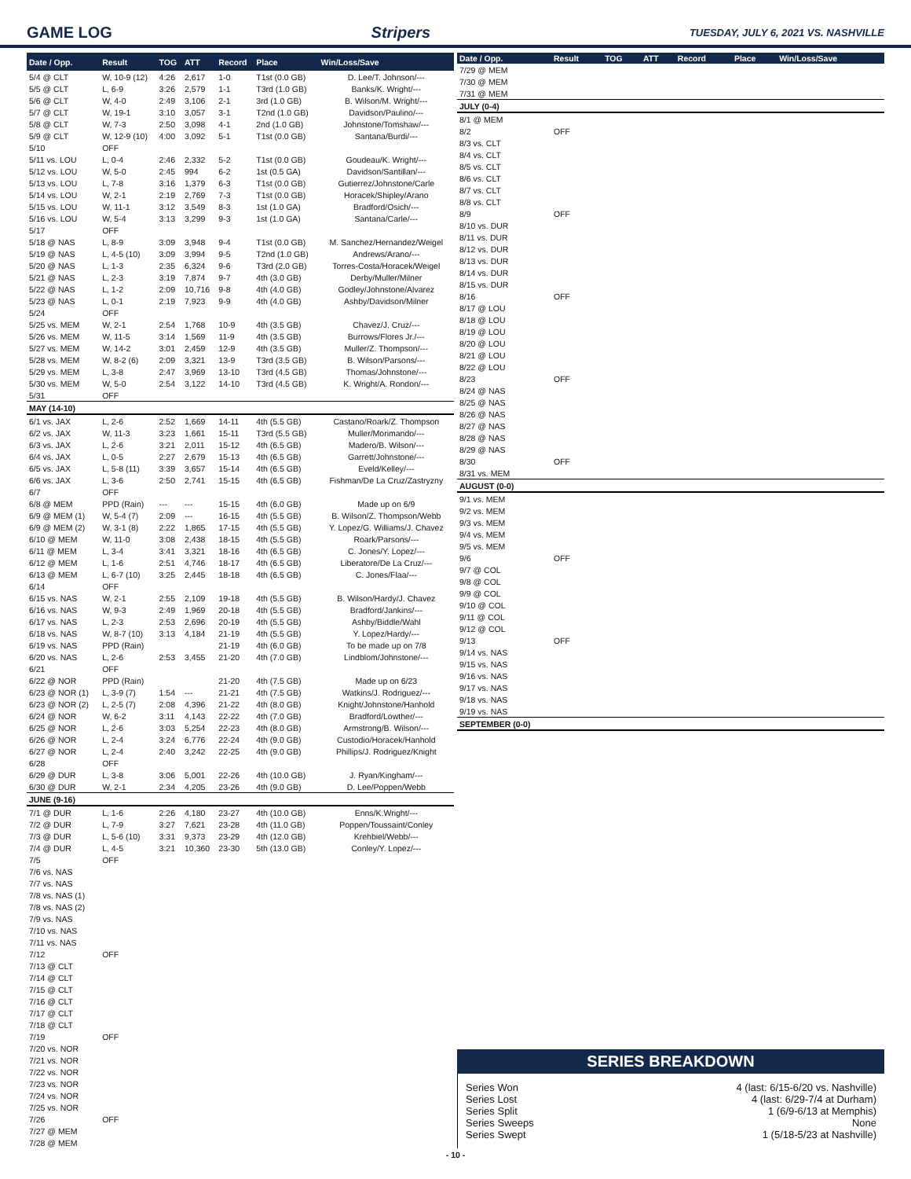GAME LOG Stripers TUESDAY, JULY 6, 2021 VS. NASHVILLE
| Date / Opp. | Result | TOG | ATT | Record | Place | Win/Loss/Save |
| --- | --- | --- | --- | --- | --- | --- |
| 5/4 @ CLT | W, 10-9 (12) | 4:26 | 2,617 | 1-0 | T1st (0.0 GB) | D. Lee/T. Johnson/--- |
| 5/5 @ CLT | L, 6-9 | 3:26 | 2,579 | 1-1 | T3rd (1.0 GB) | Banks/K. Wright/--- |
| 5/6 @ CLT | W, 4-0 | 2:49 | 3,106 | 2-1 | 3rd (1.0 GB) | B. Wilson/M. Wright/--- |
| 5/7 @ CLT | W, 19-1 | 3:10 | 3,057 | 3-1 | T2nd (1.0 GB) | Davidson/Paulino/--- |
| 5/8 @ CLT | W, 7-3 | 2:50 | 3,098 | 4-1 | 2nd (1.0 GB) | Johnstone/Tomshaw/--- |
| 5/9 @ CLT | W, 12-9 (10) | 4:00 | 3,092 | 5-1 | T1st (0.0 GB) | Santana/Burdi/--- |
| 5/10 | OFF | | | | | |
| 5/11 vs. LOU | L, 0-4 | 2:46 | 2,332 | 5-2 | T1st (0.0 GB) | Goudeau/K. Wright/--- |
| 5/12 vs. LOU | W, 5-0 | 2:45 | 994 | 6-2 | 1st (0.5 GA) | Davidson/Santillan/--- |
| 5/13 vs. LOU | L, 7-8 | 3:16 | 1,379 | 6-3 | T1st (0.0 GB) | Gutierrez/Johnstone/Carle |
| 5/14 vs. LOU | W, 2-1 | 2:19 | 2,769 | 7-3 | T1st (0.0 GB) | Horacek/Shipley/Arano |
| 5/15 vs. LOU | W, 11-1 | 3:12 | 3,549 | 8-3 | 1st (1.0 GA) | Bradford/Osich/--- |
| 5/16 vs. LOU | W, 5-4 | 3:13 | 3,299 | 9-3 | 1st (1.0 GA) | Santana/Carle/--- |
| 5/17 | OFF | | | | | |
| 5/18 @ NAS | L, 8-9 | 3:09 | 3,948 | 9-4 | T1st (0.0 GB) | M. Sanchez/Hernandez/Weigel |
| 5/19 @ NAS | L, 4-5 (10) | 3:09 | 3,994 | 9-5 | T2nd (1.0 GB) | Andrews/Arano/--- |
| 5/20 @ NAS | L, 1-3 | 2:35 | 6,324 | 9-6 | T3rd (2.0 GB) | Torres-Costa/Horacek/Weigel |
| 5/21 @ NAS | L, 2-3 | 3:19 | 7,874 | 9-7 | 4th (3.0 GB) | Derby/Muller/Milner |
| 5/22 @ NAS | L, 1-2 | 2:09 | 10,716 | 9-8 | 4th (4.0 GB) | Godley/Johnstone/Alvarez |
| 5/23 @ NAS | L, 0-1 | 2:19 | 7,923 | 9-9 | 4th (4.0 GB) | Ashby/Davidson/Milner |
| 5/24 | OFF | | | | | |
| 5/25 vs. MEM | W, 2-1 | 2:54 | 1,768 | 10-9 | 4th (3.5 GB) | Chavez/J. Cruz/--- |
| 5/26 vs. MEM | W, 11-5 | 3:14 | 1,569 | 11-9 | 4th (3.5 GB) | Burrows/Flores Jr./--- |
| 5/27 vs. MEM | W, 14-2 | 3:01 | 2,459 | 12-9 | 4th (3.5 GB) | Muller/Z. Thompson/--- |
| 5/28 vs. MEM | W, 8-2 (6) | 2:09 | 3,321 | 13-9 | T3rd (3.5 GB) | B. Wilson/Parsons/--- |
| 5/29 vs. MEM | L, 3-8 | 2:47 | 3,969 | 13-10 | T3rd (4.5 GB) | Thomas/Johnstone/--- |
| 5/30 vs. MEM | W, 5-0 | 2:54 | 3,122 | 14-10 | T3rd (4.5 GB) | K. Wright/A. Rondon/--- |
| 5/31 | OFF | | | | | |
| MAY (14-10) | | | | | | |
| 6/1 vs. JAX | L, 2-6 | 2:52 | 1,669 | 14-11 | 4th (5.5 GB) | Castano/Roark/Z. Thompson |
| 6/2 vs. JAX | W, 11-3 | 3:23 | 1,661 | 15-11 | T3rd (5.5 GB) | Muller/Morimando/--- |
| 6/3 vs. JAX | L, 2-6 | 3:21 | 2,011 | 15-12 | 4th (6.5 GB) | Madero/B. Wilson/--- |
| 6/4 vs. JAX | L, 0-5 | 2:27 | 2,679 | 15-13 | 4th (6.5 GB) | Garrett/Johnstone/--- |
| 6/5 vs. JAX | L, 5-8 (11) | 3:39 | 3,657 | 15-14 | 4th (6.5 GB) | Eveld/Kelley/--- |
| 6/6 vs. JAX | L, 3-6 | 2:50 | 2,741 | 15-15 | 4th (6.5 GB) | Fishman/De La Cruz/Zastryzny |
| 6/7 | OFF | | | | | |
| 6/8 @ MEM | PPD (Rain) | --- | --- | 15-15 | 4th (6.0 GB) | Made up on 6/9 |
| 6/9 @ MEM (1) | W, 5-4 (7) | 2:09 | --- | 16-15 | 4th (5.5 GB) | B. Wilson/Z. Thompson/Webb |
| 6/9 @ MEM (2) | W, 3-1 (8) | 2:22 | 1,865 | 17-15 | 4th (5.5 GB) | Y. Lopez/G. Williams/J. Chavez |
| 6/10 @ MEM | W, 11-0 | 3:08 | 2,438 | 18-15 | 4th (5.5 GB) | Roark/Parsons/--- |
| 6/11 @ MEM | L, 3-4 | 3:41 | 3,321 | 18-16 | 4th (6.5 GB) | C. Jones/Y. Lopez/--- |
| 6/12 @ MEM | L, 1-6 | 2:51 | 4,746 | 18-17 | 4th (6.5 GB) | Liberatore/De La Cruz/--- |
| 6/13 @ MEM | L, 6-7 (10) | 3:25 | 2,445 | 18-18 | 4th (6.5 GB) | C. Jones/Flaa/--- |
| 6/14 | OFF | | | | | |
| 6/15 vs. NAS | W, 2-1 | 2:55 | 2,109 | 19-18 | 4th (5.5 GB) | B. Wilson/Hardy/J. Chavez |
| 6/16 vs. NAS | W, 9-3 | 2:49 | 1,969 | 20-18 | 4th (5.5 GB) | Bradford/Jankins/--- |
| 6/17 vs. NAS | L, 2-3 | 2:53 | 2,696 | 20-19 | 4th (5.5 GB) | Ashby/Biddle/Wahl |
| 6/18 vs. NAS | W, 8-7 (10) | 3:13 | 4,184 | 21-19 | 4th (5.5 GB) | Y. Lopez/Hardy/--- |
| 6/19 vs. NAS | PPD (Rain) | | | 21-19 | 4th (6.0 GB) | To be made up on 7/8 |
| 6/20 vs. NAS | L, 2-6 | 2:53 | 3,455 | 21-20 | 4th (7.0 GB) | Lindblom/Johnstone/--- |
| 6/21 | OFF | | | | | |
| 6/22 @ NOR | PPD (Rain) | | | 21-20 | 4th (7.5 GB) | Made up on 6/23 |
| 6/23 @ NOR (1) | L, 3-9 (7) | 1:54 | --- | 21-21 | 4th (7.5 GB) | Watkins/J. Rodriguez/--- |
| 6/23 @ NOR (2) | L, 2-5 (7) | 2:08 | 4,396 | 21-22 | 4th (8.0 GB) | Knight/Johnstone/Hanhold |
| 6/24 @ NOR | W, 6-2 | 3:11 | 4,143 | 22-22 | 4th (7.0 GB) | Bradford/Lowther/--- |
| 6/25 @ NOR | L, 2-6 | 3:03 | 5,254 | 22-23 | 4th (8.0 GB) | Armstrong/B. Wilson/--- |
| 6/26 @ NOR | L, 2-4 | 3:24 | 6,776 | 22-24 | 4th (9.0 GB) | Custodio/Horacek/Hanhold |
| 6/27 @ NOR | L, 2-4 | 2:40 | 3,242 | 22-25 | 4th (9.0 GB) | Phillips/J. Rodriguez/Knight |
| 6/28 | OFF | | | | | |
| 6/29 @ DUR | L, 3-8 | 3:06 | 5,001 | 22-26 | 4th (10.0 GB) | J. Ryan/Kingham/--- |
| 6/30 @ DUR | W, 2-1 | 2:34 | 4,205 | 23-26 | 4th (9.0 GB) | D. Lee/Poppen/Webb |
| JUNE (9-16) | | | | | | |
| 7/1 @ DUR | L, 1-6 | 2:26 | 4,180 | 23-27 | 4th (10.0 GB) | Enns/K.Wright/--- |
| 7/2 @ DUR | L, 7-9 | 3:27 | 7,621 | 23-28 | 4th (11.0 GB) | Poppen/Toussaint/Conley |
| 7/3 @ DUR | L, 5-6 (10) | 3:31 | 9,373 | 23-29 | 4th (12.0 GB) | Krehbiel/Webb/--- |
| 7/4 @ DUR | L, 4-5 | 3:21 | 10,360 | 23-30 | 5th (13.0 GB) | Conley/Y. Lopez/--- |
| 7/5 | OFF | | | | | |
| 7/6 vs. NAS | | | | | | |
| 7/7 vs. NAS | | | | | | |
| 7/8 vs. NAS (1) | | | | | | |
| 7/8 vs. NAS (2) | | | | | | |
| 7/9 vs. NAS | | | | | | |
| 7/10 vs. NAS | | | | | | |
| 7/11 vs. NAS | | | | | | |
| 7/12 | OFF | | | | | |
| 7/13 @ CLT | | | | | | |
| 7/14 @ CLT | | | | | | |
| 7/15 @ CLT | | | | | | |
| 7/16 @ CLT | | | | | | |
| 7/17 @ CLT | | | | | | |
| 7/18 @ CLT | | | | | | |
| 7/19 | OFF | | | | | |
| 7/20 vs. NOR | | | | | | |
| 7/21 vs. NOR | | | | | | |
| 7/22 vs. NOR | | | | | | |
| 7/23 vs. NOR | | | | | | |
| 7/24 vs. NOR | | | | | | |
| 7/25 vs. NOR | | | | | | |
| 7/26 | OFF | | | | | |
| 7/27 @ MEM | | | | | | |
| 7/28 @ MEM | | | | | | |
| Date / Opp. | Result | TOG | ATT | Record | Place | Win/Loss/Save |
| --- | --- | --- | --- | --- | --- | --- |
| 7/29 @ MEM | | | | | | |
| 7/30 @ MEM | | | | | | |
| 7/31 @ MEM | | | | | | |
| JULY (0-4) | | | | | | |
| 8/1 @ MEM | | | | | | |
| 8/2 | OFF | | | | | |
| 8/3 vs. CLT | | | | | | |
| 8/4 vs. CLT | | | | | | |
| 8/5 vs. CLT | | | | | | |
| 8/6 vs. CLT | | | | | | |
| 8/7 vs. CLT | | | | | | |
| 8/8 vs. CLT | | | | | | |
| 8/9 | OFF | | | | | |
| 8/10 vs. DUR | | | | | | |
| 8/11 vs. DUR | | | | | | |
| 8/12 vs. DUR | | | | | | |
| 8/13 vs. DUR | | | | | | |
| 8/14 vs. DUR | | | | | | |
| 8/15 vs. DUR | | | | | | |
| 8/16 | OFF | | | | | |
| 8/17 @ LOU | | | | | | |
| 8/18 @ LOU | | | | | | |
| 8/19 @ LOU | | | | | | |
| 8/20 @ LOU | | | | | | |
| 8/21 @ LOU | | | | | | |
| 8/22 @ LOU | | | | | | |
| 8/23 | OFF | | | | | |
| 8/24 @ NAS | | | | | | |
| 8/25 @ NAS | | | | | | |
| 8/26 @ NAS | | | | | | |
| 8/27 @ NAS | | | | | | |
| 8/28 @ NAS | | | | | | |
| 8/29 @ NAS | | | | | | |
| 8/30 | OFF | | | | | |
| 8/31 vs. MEM | | | | | | |
| AUGUST (0-0) | | | | | | |
| 9/1 vs. MEM | | | | | | |
| 9/2 vs. MEM | | | | | | |
| 9/3 vs. MEM | | | | | | |
| 9/4 vs. MEM | | | | | | |
| 9/5 vs. MEM | | | | | | |
| 9/6 | OFF | | | | | |
| 9/7 @ COL | | | | | | |
| 9/8 @ COL | | | | | | |
| 9/9 @ COL | | | | | | |
| 9/10 @ COL | | | | | | |
| 9/11 @ COL | | | | | | |
| 9/12 @ COL | | | | | | |
| 9/13 | OFF | | | | | |
| 9/14 vs. NAS | | | | | | |
| 9/15 vs. NAS | | | | | | |
| 9/16 vs. NAS | | | | | | |
| 9/17 vs. NAS | | | | | | |
| 9/18 vs. NAS | | | | | | |
| 9/19 vs. NAS | | | | | | |
| SEPTEMBER (0-0) | | | | | | |
SERIES BREAKDOWN
Series Won 4 (last: 6/15-6/20 vs. Nashville)
Series Lost 4 (last: 6/29-7/4 at Durham)
Series Split 1 (6/9-6/13 at Memphis)
Series Sweeps None
Series Swept 1 (5/18-5/23 at Nashville)
- 10 -